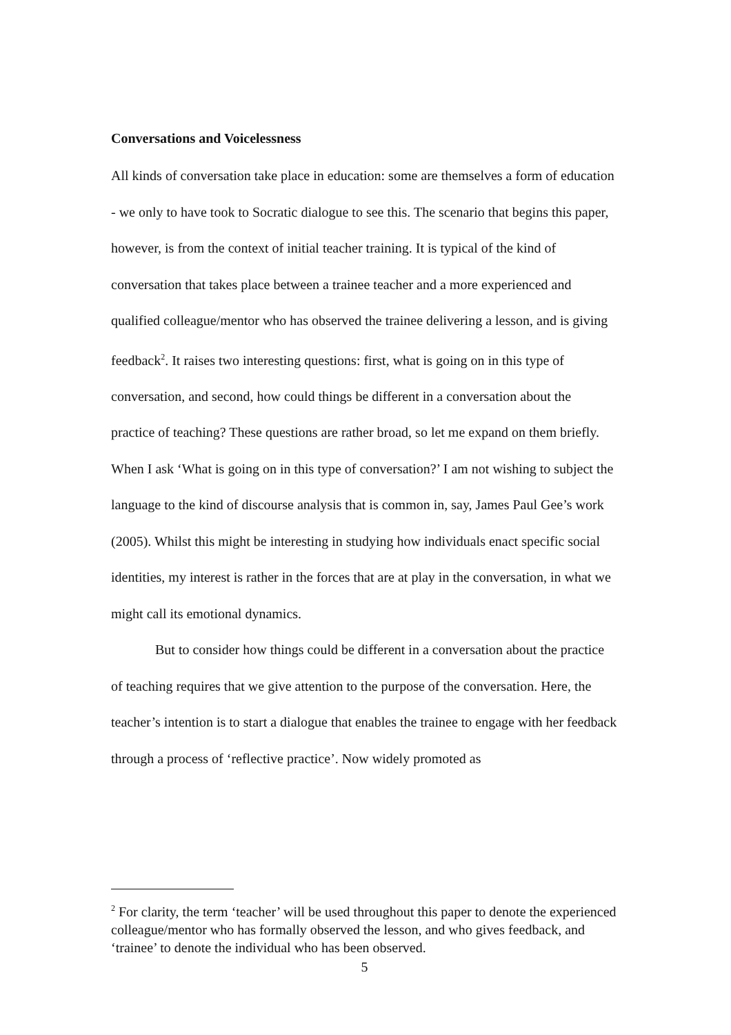Conversations and Voicelessness
All kinds of conversation take place in education: some are themselves a form of education - we only to have took to Socratic dialogue to see this. The scenario that begins this paper, however, is from the context of initial teacher training. It is typical of the kind of conversation that takes place between a trainee teacher and a more experienced and qualified colleague/mentor who has observed the trainee delivering a lesson, and is giving feedback<sup>2</sup>. It raises two interesting questions: first, what is going on in this type of conversation, and second, how could things be different in a conversation about the practice of teaching? These questions are rather broad, so let me expand on them briefly. When I ask ‘What is going on in this type of conversation?’ I am not wishing to subject the language to the kind of discourse analysis that is common in, say, James Paul Gee’s work (2005). Whilst this might be interesting in studying how individuals enact specific social identities, my interest is rather in the forces that are at play in the conversation, in what we might call its emotional dynamics.
But to consider how things could be different in a conversation about the practice of teaching requires that we give attention to the purpose of the conversation. Here, the teacher’s intention is to start a dialogue that enables the trainee to engage with her feedback through a process of ‘reflective practice’. Now widely promoted as
<sup>2</sup> For clarity, the term ‘teacher’ will be used throughout this paper to denote the experienced colleague/mentor who has formally observed the lesson, and who gives feedback, and ‘trainee’ to denote the individual who has been observed.
5